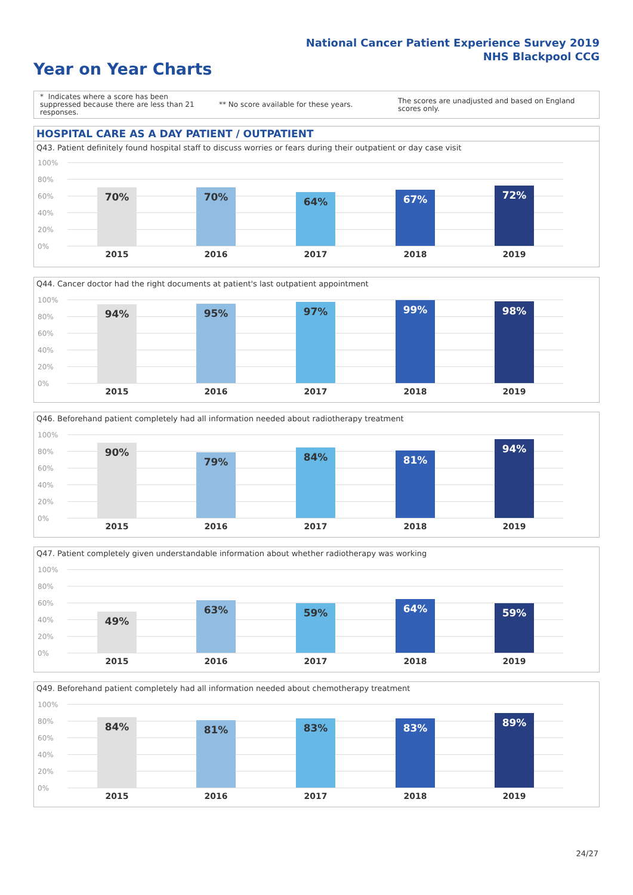National Cancer Patient Experience Survey 2019
NHS Blackpool CCG
Year on Year Charts
* Indicates where a score has been suppressed because there are less than 21 responses.
** No score available for these years.
The scores are unadjusted and based on England scores only.
HOSPITAL CARE AS A DAY PATIENT / OUTPATIENT
Q43. Patient definitely found hospital staff to discuss worries or fears during their outpatient or day case visit
100%
80%
60%
40%
20%
0%
70%
2015
70%
2016
64%
2017
67%
2018
72%
2019
Q44. Cancer doctor had the right documents at patient's last outpatient appointment
100%
80%
60%
40%
20%
0%
94%
2015
95%
2016
97%
2017
99%
2018
98%
2019
Q46. Beforehand patient completely had all information needed about radiotherapy treatment
100%
80%
60%
40%
20%
0%
90%
2015
79%
2016
84%
2017
81%
2018
94%
2019
Q47. Patient completely given understandable information about whether radiotherapy was working
100%
80%
60%
40%
20%
0%
49%
2015
63%
2016
59%
2017
64%
2018
59%
2019
Q49. Beforehand patient completely had all information needed about chemotherapy treatment
100%
80%
60%
40%
20%
0%
84%
2015
81%
2016
83%
2017
83%
2018
89%
2019
24/27